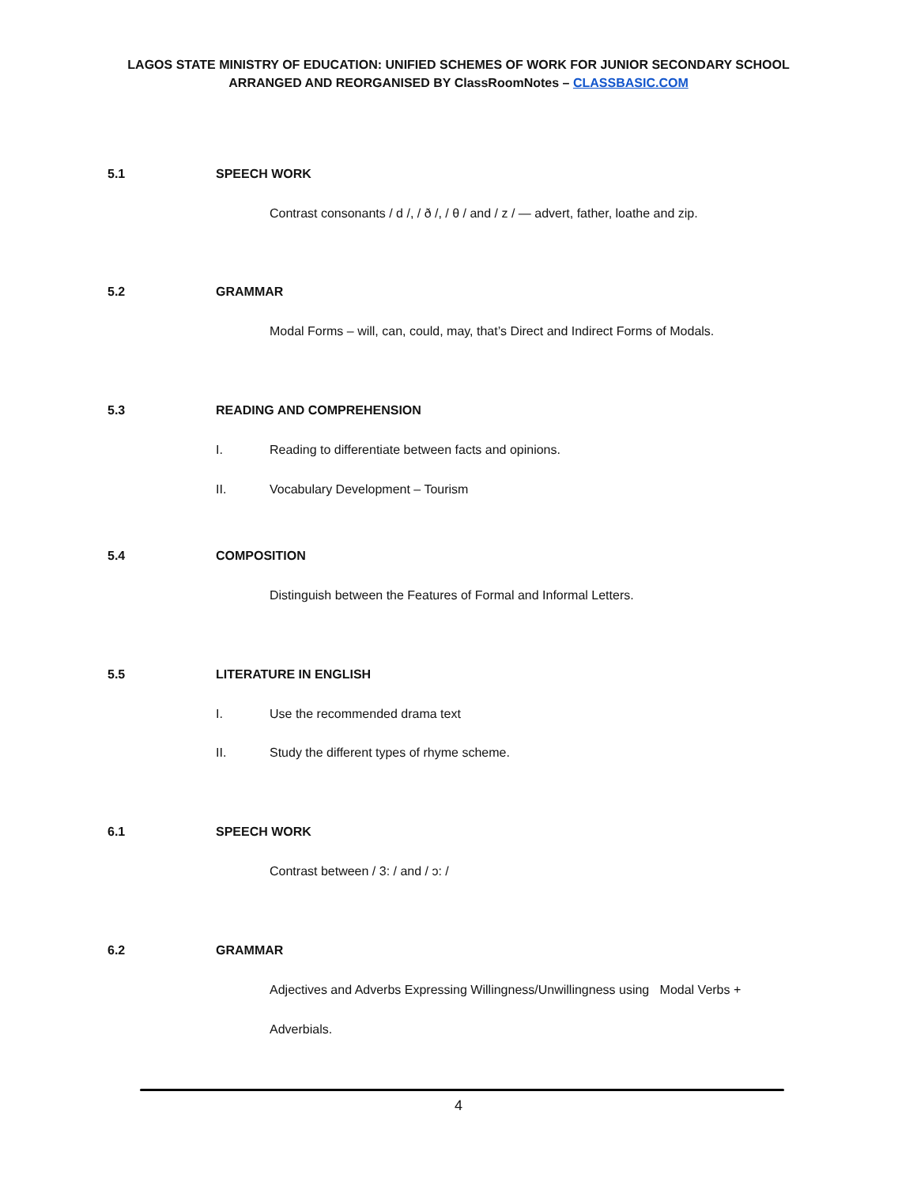LAGOS STATE MINISTRY OF EDUCATION: UNIFIED SCHEMES OF WORK FOR JUNIOR SECONDARY SCHOOL
ARRANGED AND REORGANISED BY ClassRoomNotes – CLASSBASIC.COM
5.1 SPEECH WORK
Contrast consonants / d /, / ð /, / θ / and / z / — advert, father, loathe and zip.
5.2 GRAMMAR
Modal Forms – will, can, could, may, that’s Direct and Indirect Forms of Modals.
5.3 READING AND COMPREHENSION
I. Reading to differentiate between facts and opinions.
II. Vocabulary Development – Tourism
5.4 COMPOSITION
Distinguish between the Features of Formal and Informal Letters.
5.5 LITERATURE IN ENGLISH
I. Use the recommended drama text
II. Study the different types of rhyme scheme.
6.1 SPEECH WORK
Contrast between / 3: / and / ɔ: /
6.2 GRAMMAR
Adjectives and Adverbs Expressing Willingness/Unwillingness using Modal Verbs +
Adverbials.
4